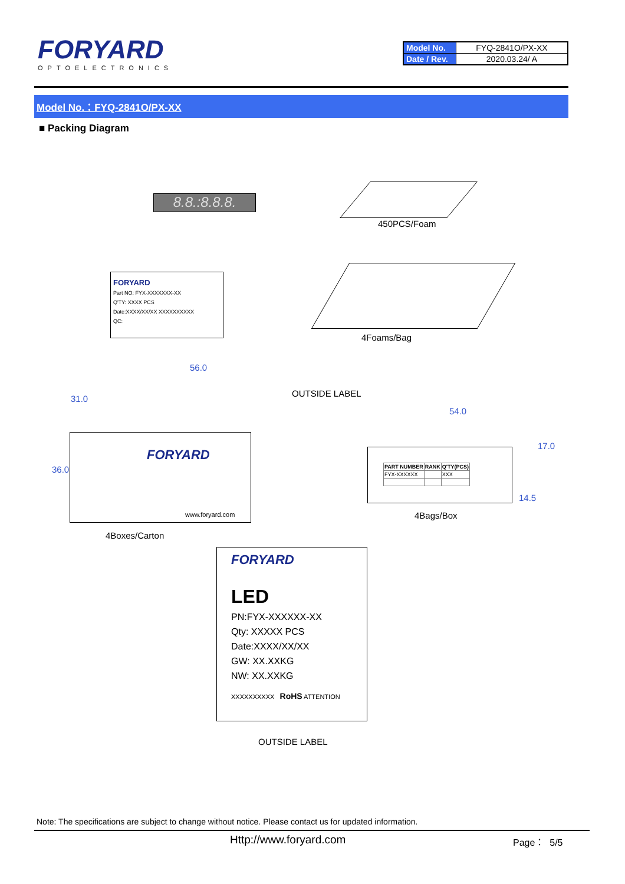FORYARD
OPTOELECTRONICS
| Model No. | FYQ-2841O/PX-XX |
| Date / Rev. | 2020.03.24/ A |
Model No.：FYQ-2841O/PX-XX
■ Packing Diagram
8.8.:8.8.8.
450PCS/Foam
FORYARD
Part NO: FYX-XXXXXXX-XX
Q'TY: XXXX PCS
Date:XXXX/XX/XX XXXXXXXXXX
QC:
4Foams/Bag
56.0
31.0
OUTSIDE LABEL
FORYARD
www.foryard.com
36.0
54.0
17.0
| PART NUMBER | RANK | Q'TY(PCS) |
| --- | --- | --- |
| FYX-XXXXXX | | XXX |
14.5
4Bags/Box
4Boxes/Carton
FORYARD
LED
PN:FYX-XXXXXX-XX
Qty: XXXXX PCS
Date:XXXX/XX/XX
GW: XX.XXKG
NW: XX.XXKG
XXXXXXXXXX RoHS ATTENTION
OUTSIDE LABEL
Note: The specifications are subject to change without notice. Please contact us for updated information.
Http://www.foryard.com Page： 5/5